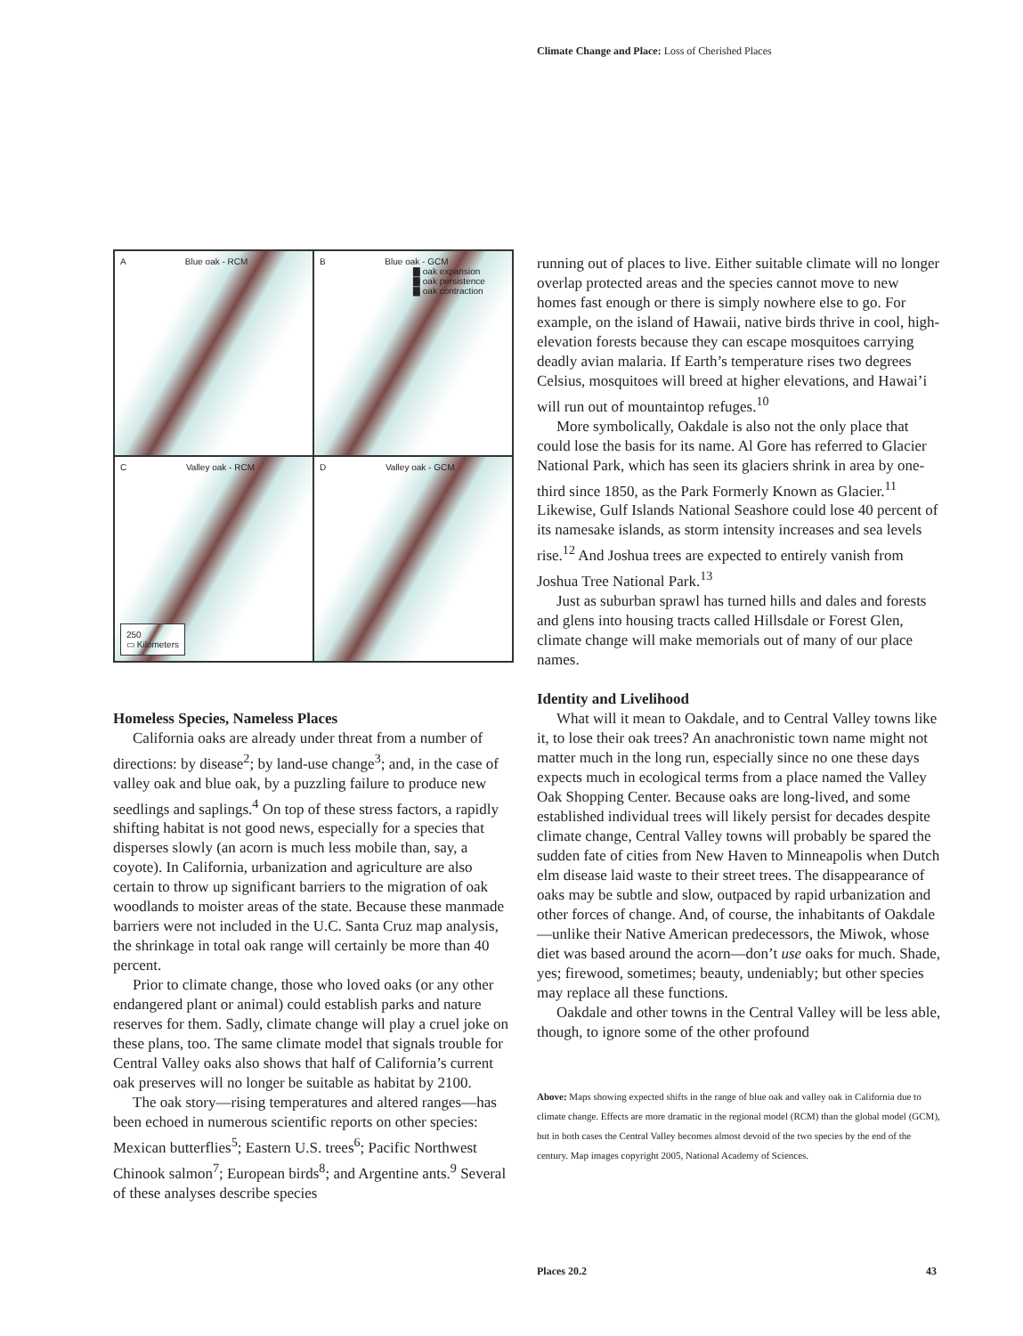Climate Change and Place: Loss of Cherished Places
A Blue oak - RCM
B Blue oak - GCM
▇ oak expansion
▇ oak persistence
▇ oak contraction
C Valley oak - RCM
250
▭ Kilometers
D Valley oak - GCM
Homeless Species, Nameless Places
California oaks are already under threat from a number of directions: by disease<sup>2</sup>; by land-use change<sup>3</sup>; and, in the case of valley oak and blue oak, by a puzzling failure to produce new seedlings and saplings.<sup>4</sup> On top of these stress factors, a rapidly shifting habitat is not good news, especially for a species that disperses slowly (an acorn is much less mobile than, say, a coyote). In California, urbanization and agriculture are also certain to throw up significant barriers to the migration of oak woodlands to moister areas of the state. Because these manmade barriers were not included in the U.C. Santa Cruz map analysis, the shrinkage in total oak range will certainly be more than 40 percent.
Prior to climate change, those who loved oaks (or any other endangered plant or animal) could establish parks and nature reserves for them. Sadly, climate change will play a cruel joke on these plans, too. The same climate model that signals trouble for Central Valley oaks also shows that half of California’s current oak preserves will no longer be suitable as habitat by 2100.
The oak story—rising temperatures and altered ranges—has been echoed in numerous scientific reports on other species: Mexican butterflies<sup>5</sup>; Eastern U.S. trees<sup>6</sup>; Pacific Northwest Chinook salmon<sup>7</sup>; European birds<sup>8</sup>; and Argentine ants.<sup>9</sup> Several of these analyses describe species
running out of places to live. Either suitable climate will no longer overlap protected areas and the species cannot move to new homes fast enough or there is simply nowhere else to go. For example, on the island of Hawaii, native birds thrive in cool, high-elevation forests because they can escape mosquitoes carrying deadly avian malaria. If Earth’s temperature rises two degrees Celsius, mosquitoes will breed at higher elevations, and Hawai’i will run out of mountaintop refuges.<sup>10</sup>
More symbolically, Oakdale is also not the only place that could lose the basis for its name. Al Gore has referred to Glacier National Park, which has seen its glaciers shrink in area by one-third since 1850, as the Park Formerly Known as Glacier.<sup>11</sup> Likewise, Gulf Islands National Seashore could lose 40 percent of its namesake islands, as storm intensity increases and sea levels rise.<sup>12</sup> And Joshua trees are expected to entirely vanish from Joshua Tree National Park.<sup>13</sup>
Just as suburban sprawl has turned hills and dales and forests and glens into housing tracts called Hillsdale or Forest Glen, climate change will make memorials out of many of our place names.
Identity and Livelihood
What will it mean to Oakdale, and to Central Valley towns like it, to lose their oak trees? An anachronistic town name might not matter much in the long run, especially since no one these days expects much in ecological terms from a place named the Valley Oak Shopping Center. Because oaks are long-lived, and some established individual trees will likely persist for decades despite climate change, Central Valley towns will probably be spared the sudden fate of cities from New Haven to Minneapolis when Dutch elm disease laid waste to their street trees. The disappearance of oaks may be subtle and slow, outpaced by rapid urbanization and other forces of change. And, of course, the inhabitants of Oakdale—unlike their Native American predecessors, the Miwok, whose diet was based around the acorn—don’t use oaks for much. Shade, yes; firewood, sometimes; beauty, undeniably; but other species may replace all these functions.
Oakdale and other towns in the Central Valley will be less able, though, to ignore some of the other profound
Above: Maps showing expected shifts in the range of blue oak and valley oak in California due to climate change. Effects are more dramatic in the regional model (RCM) than the global model (GCM), but in both cases the Central Valley becomes almost devoid of the two species by the end of the century. Map images copyright 2005, National Academy of Sciences.
Places 20.2 43